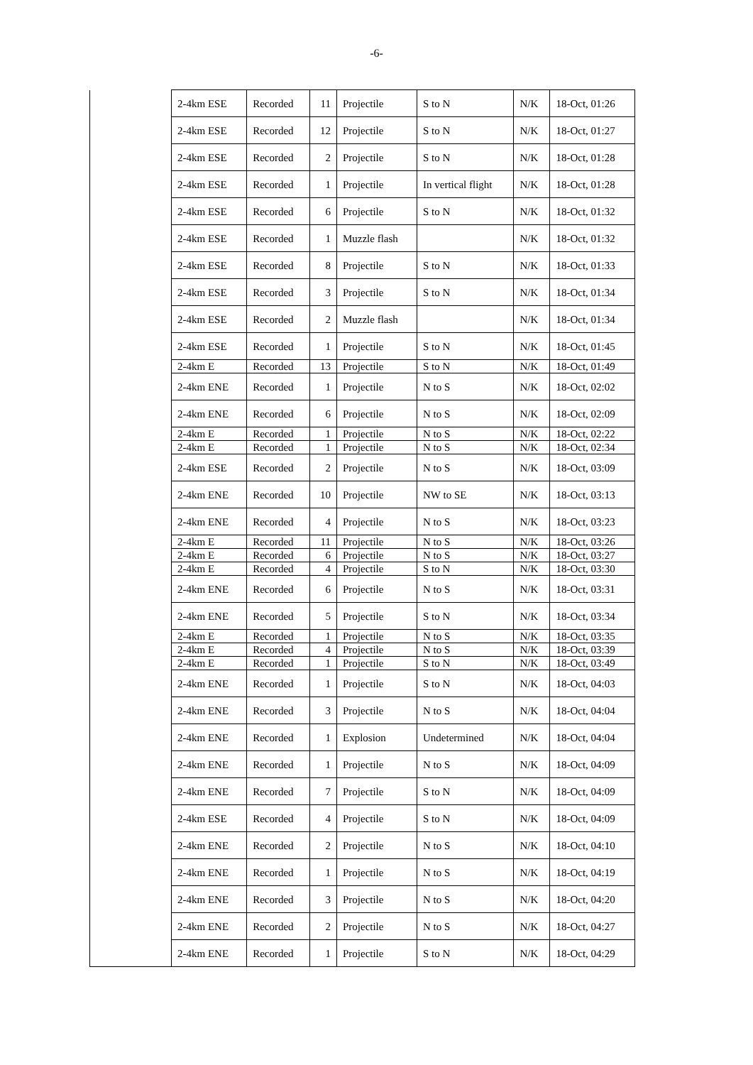-6-
| | 2-4km ESE | Recorded | 11 | Projectile | S to N | N/K | 18-Oct, 01:26 |
| | 2-4km ESE | Recorded | 12 | Projectile | S to N | N/K | 18-Oct, 01:27 |
| | 2-4km ESE | Recorded | 2 | Projectile | S to N | N/K | 18-Oct, 01:28 |
| | 2-4km ESE | Recorded | 1 | Projectile | In vertical flight | N/K | 18-Oct, 01:28 |
| | 2-4km ESE | Recorded | 6 | Projectile | S to N | N/K | 18-Oct, 01:32 |
| | 2-4km ESE | Recorded | 1 | Muzzle flash | | N/K | 18-Oct, 01:32 |
| | 2-4km ESE | Recorded | 8 | Projectile | S to N | N/K | 18-Oct, 01:33 |
| | 2-4km ESE | Recorded | 3 | Projectile | S to N | N/K | 18-Oct, 01:34 |
| | 2-4km ESE | Recorded | 2 | Muzzle flash | | N/K | 18-Oct, 01:34 |
| | 2-4km ESE | Recorded | 1 | Projectile | S to N | N/K | 18-Oct, 01:45 |
| | 2-4km E | Recorded | 13 | Projectile | S to N | N/K | 18-Oct, 01:49 |
| | 2-4km ENE | Recorded | 1 | Projectile | N to S | N/K | 18-Oct, 02:02 |
| | 2-4km ENE | Recorded | 6 | Projectile | N to S | N/K | 18-Oct, 02:09 |
| | 2-4km E | Recorded | 1 | Projectile | N to S | N/K | 18-Oct, 02:22 |
| | 2-4km E | Recorded | 1 | Projectile | N to S | N/K | 18-Oct, 02:34 |
| | 2-4km ESE | Recorded | 2 | Projectile | N to S | N/K | 18-Oct, 03:09 |
| | 2-4km ENE | Recorded | 10 | Projectile | NW to SE | N/K | 18-Oct, 03:13 |
| | 2-4km ENE | Recorded | 4 | Projectile | N to S | N/K | 18-Oct, 03:23 |
| | 2-4km E | Recorded | 11 | Projectile | N to S | N/K | 18-Oct, 03:26 |
| | 2-4km E | Recorded | 6 | Projectile | N to S | N/K | 18-Oct, 03:27 |
| | 2-4km E | Recorded | 4 | Projectile | S to N | N/K | 18-Oct, 03:30 |
| | 2-4km ENE | Recorded | 6 | Projectile | N to S | N/K | 18-Oct, 03:31 |
| | 2-4km ENE | Recorded | 5 | Projectile | S to N | N/K | 18-Oct, 03:34 |
| | 2-4km E | Recorded | 1 | Projectile | N to S | N/K | 18-Oct, 03:35 |
| | 2-4km E | Recorded | 4 | Projectile | N to S | N/K | 18-Oct, 03:39 |
| | 2-4km E | Recorded | 1 | Projectile | S to N | N/K | 18-Oct, 03:49 |
| | 2-4km ENE | Recorded | 1 | Projectile | S to N | N/K | 18-Oct, 04:03 |
| | 2-4km ENE | Recorded | 3 | Projectile | N to S | N/K | 18-Oct, 04:04 |
| | 2-4km ENE | Recorded | 1 | Explosion | Undetermined | N/K | 18-Oct, 04:04 |
| | 2-4km ENE | Recorded | 1 | Projectile | N to S | N/K | 18-Oct, 04:09 |
| | 2-4km ENE | Recorded | 7 | Projectile | S to N | N/K | 18-Oct, 04:09 |
| | 2-4km ESE | Recorded | 4 | Projectile | S to N | N/K | 18-Oct, 04:09 |
| | 2-4km ENE | Recorded | 2 | Projectile | N to S | N/K | 18-Oct, 04:10 |
| | 2-4km ENE | Recorded | 1 | Projectile | N to S | N/K | 18-Oct, 04:19 |
| | 2-4km ENE | Recorded | 3 | Projectile | N to S | N/K | 18-Oct, 04:20 |
| | 2-4km ENE | Recorded | 2 | Projectile | N to S | N/K | 18-Oct, 04:27 |
| | 2-4km ENE | Recorded | 1 | Projectile | S to N | N/K | 18-Oct, 04:29 |